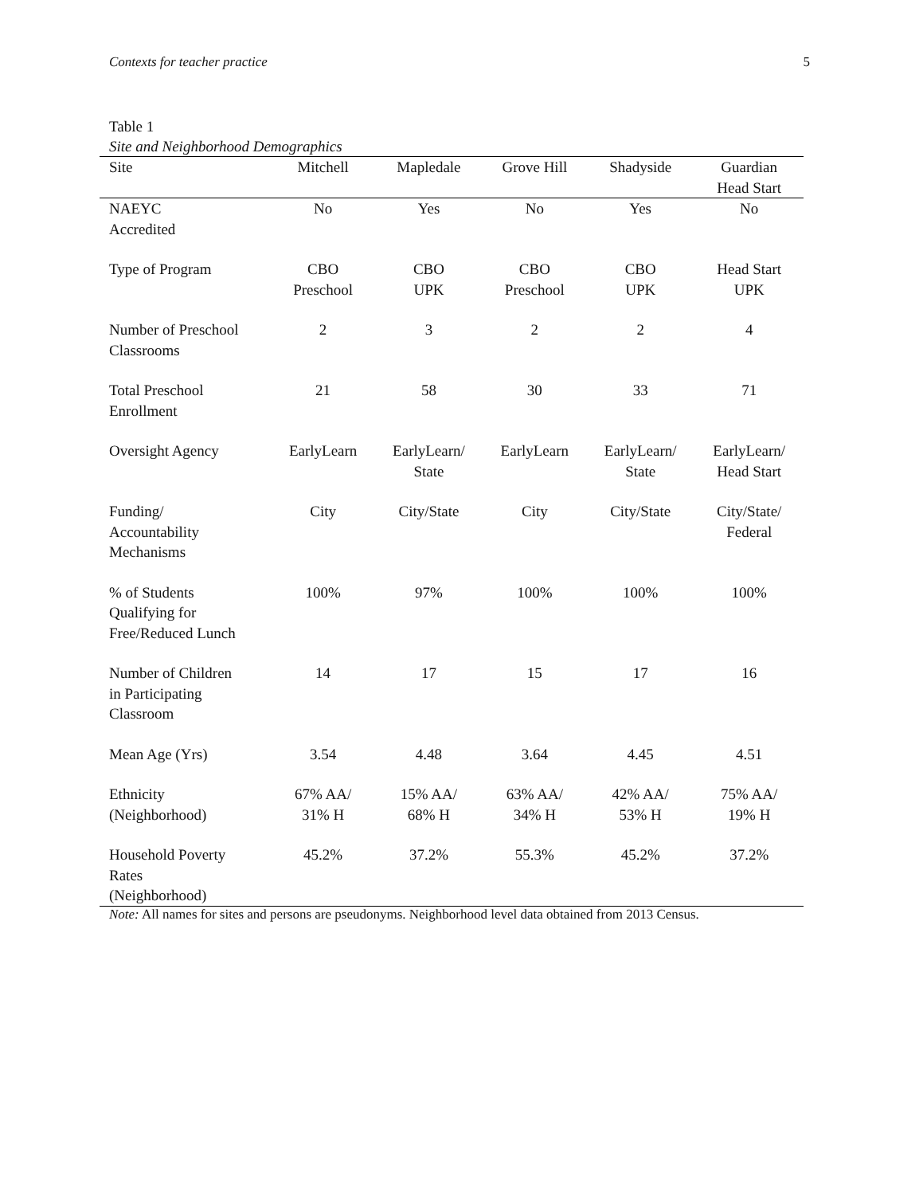Contexts for teacher practice 5
Table 1
Site and Neighborhood Demographics
| Site | Mitchell | Mapledale | Grove Hill | Shadyside | Guardian Head Start |
| --- | --- | --- | --- | --- | --- |
| NAEYC Accredited | No | Yes | No | Yes | No |
| Type of Program | CBO Preschool | CBO UPK | CBO Preschool | CBO UPK | Head Start UPK |
| Number of Preschool Classrooms | 2 | 3 | 2 | 2 | 4 |
| Total Preschool Enrollment | 21 | 58 | 30 | 33 | 71 |
| Oversight Agency | EarlyLearn | EarlyLearn/ State | EarlyLearn | EarlyLearn/ State | EarlyLearn/ Head Start |
| Funding/ Accountability Mechanisms | City | City/State | City | City/State | City/State/ Federal |
| % of Students Qualifying for Free/Reduced Lunch | 100% | 97% | 100% | 100% | 100% |
| Number of Children in Participating Classroom | 14 | 17 | 15 | 17 | 16 |
| Mean Age (Yrs) | 3.54 | 4.48 | 3.64 | 4.45 | 4.51 |
| Ethnicity (Neighborhood) | 67% AA/ 31% H | 15% AA/ 68% H | 63% AA/ 34% H | 42% AA/ 53% H | 75% AA/ 19% H |
| Household Poverty Rates (Neighborhood) | 45.2% | 37.2% | 55.3% | 45.2% | 37.2% |
Note: All names for sites and persons are pseudonyms. Neighborhood level data obtained from 2013 Census.